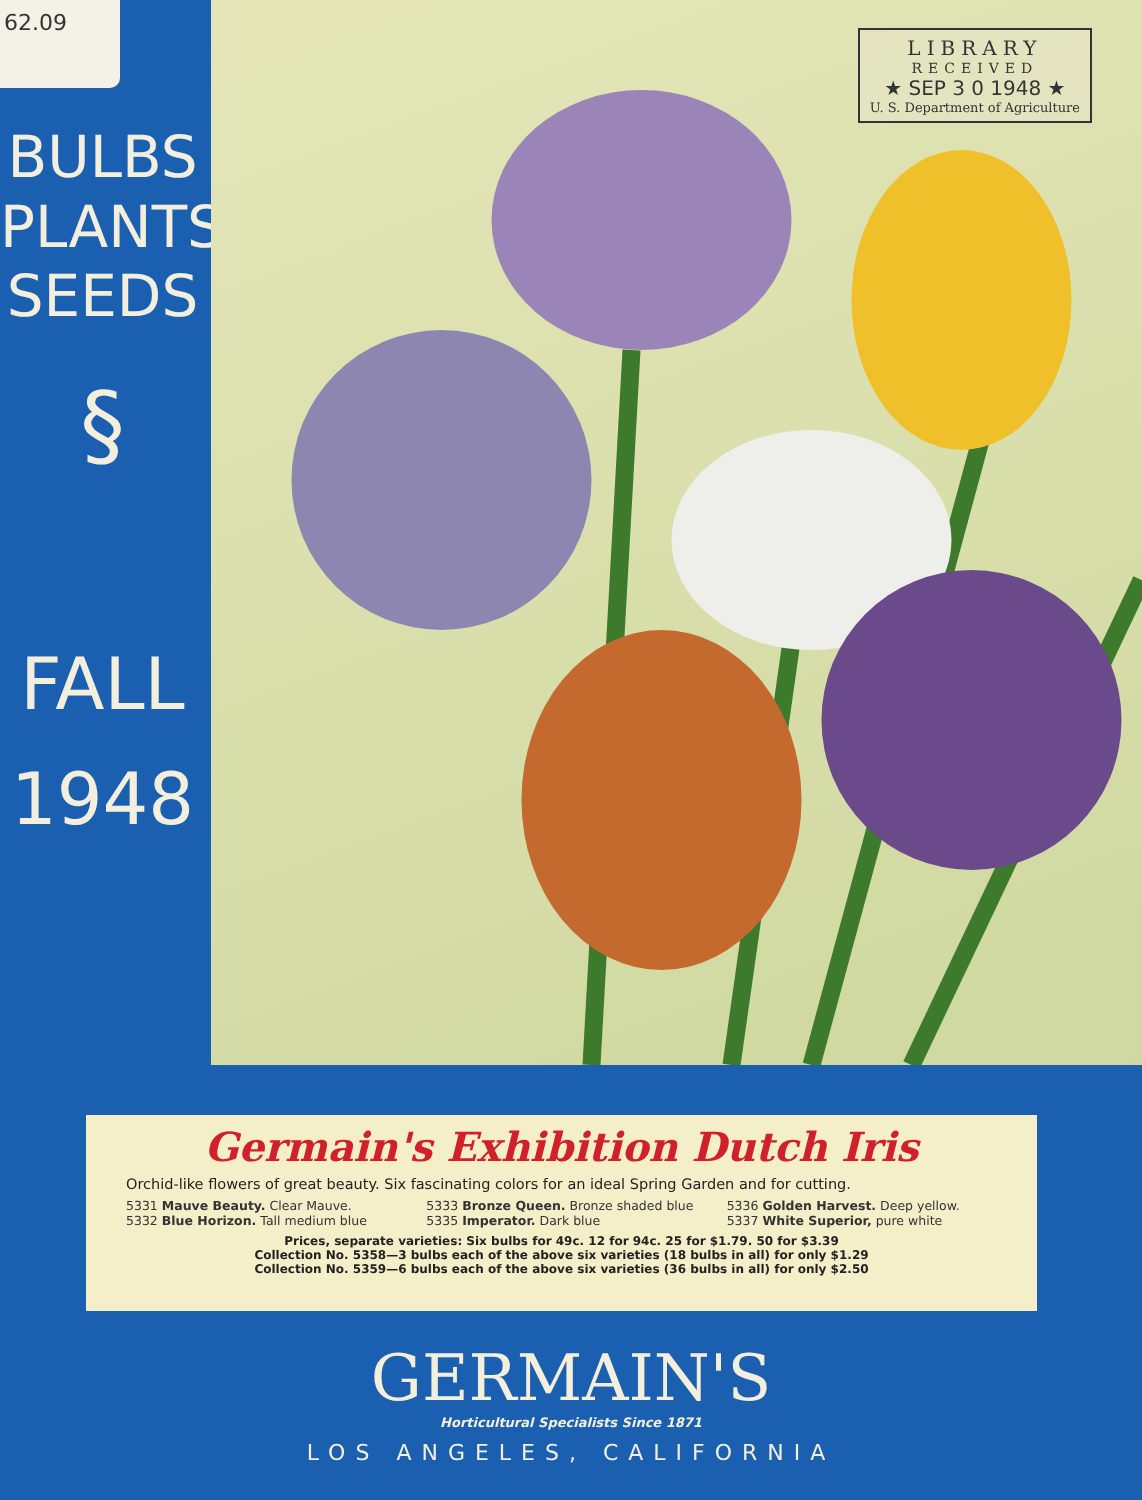62.09
BULBS
PLANTS
SEEDS
§
FALL
1948
LIBRARY
RECEIVED
★ SEP 3 0 1948 ★
U. S. Department of Agriculture
Germain's Exhibition Dutch Iris
Orchid-like flowers of great beauty. Six fascinating colors for an ideal Spring Garden and for cutting.
5331 Mauve Beauty. Clear Mauve.
5332 Blue Horizon. Tall medium blue
5333 Bronze Queen. Bronze shaded blue
5335 Imperator. Dark blue
5336 Golden Harvest. Deep yellow.
5337 White Superior, pure white
Prices, separate varieties: Six bulbs for 49c. 12 for 94c. 25 for $1.79. 50 for $3.39
Collection No. 5358—3 bulbs each of the above six varieties (18 bulbs in all) for only $1.29
Collection No. 5359—6 bulbs each of the above six varieties (36 bulbs in all) for only $2.50
GERMAIN'S
Horticultural Specialists Since 1871
LOS ANGELES, CALIFORNIA